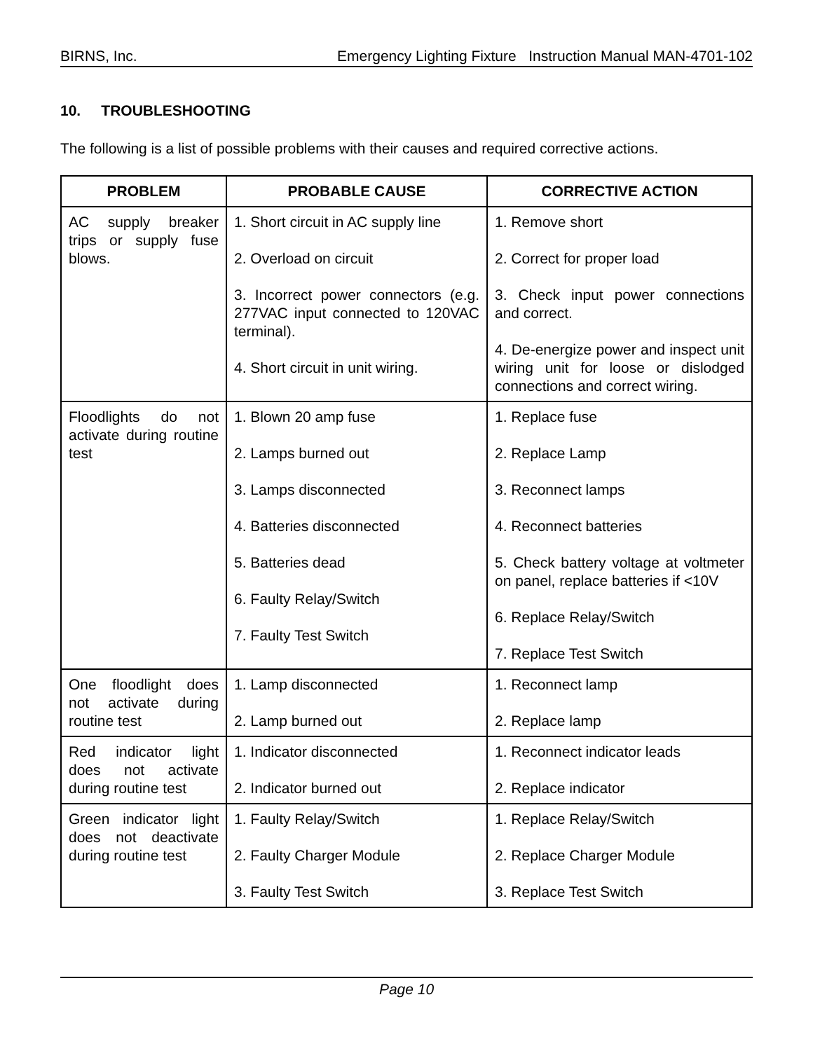BIRNS, Inc. Emergency Lighting Fixture Instruction Manual MAN-4701-102
10. TROUBLESHOOTING
The following is a list of possible problems with their causes and required corrective actions.
| PROBLEM | PROBABLE CAUSE | CORRECTIVE ACTION |
| --- | --- | --- |
| AC supply breaker trips or supply fuse blows. | 1. Short circuit in AC supply line 2. Overload on circuit 3. Incorrect power connectors (e.g. 277VAC input connected to 120VAC terminal). 4. Short circuit in unit wiring. | 1. Remove short 2. Correct for proper load 3. Check input power connections and correct. 4. De-energize power and inspect unit wiring unit for loose or dislodged connections and correct wiring. |
| Floodlights do not activate during routine test | 1. Blown 20 amp fuse 2. Lamps burned out 3. Lamps disconnected 4. Batteries disconnected 5. Batteries dead 6. Faulty Relay/Switch 7. Faulty Test Switch | 1. Replace fuse 2. Replace Lamp 3. Reconnect lamps 4. Reconnect batteries 5. Check battery voltage at voltmeter on panel, replace batteries if <10V 6. Replace Relay/Switch 7. Replace Test Switch |
| One floodlight does not activate during routine test | 1. Lamp disconnected 2. Lamp burned out | 1. Reconnect lamp 2. Replace lamp |
| Red indicator light does not activate during routine test | 1. Indicator disconnected 2. Indicator burned out | 1. Reconnect indicator leads 2. Replace indicator |
| Green indicator light does not deactivate during routine test | 1. Faulty Relay/Switch 2. Faulty Charger Module 3. Faulty Test Switch | 1. Replace Relay/Switch 2. Replace Charger Module 3. Replace Test Switch |
Page 10